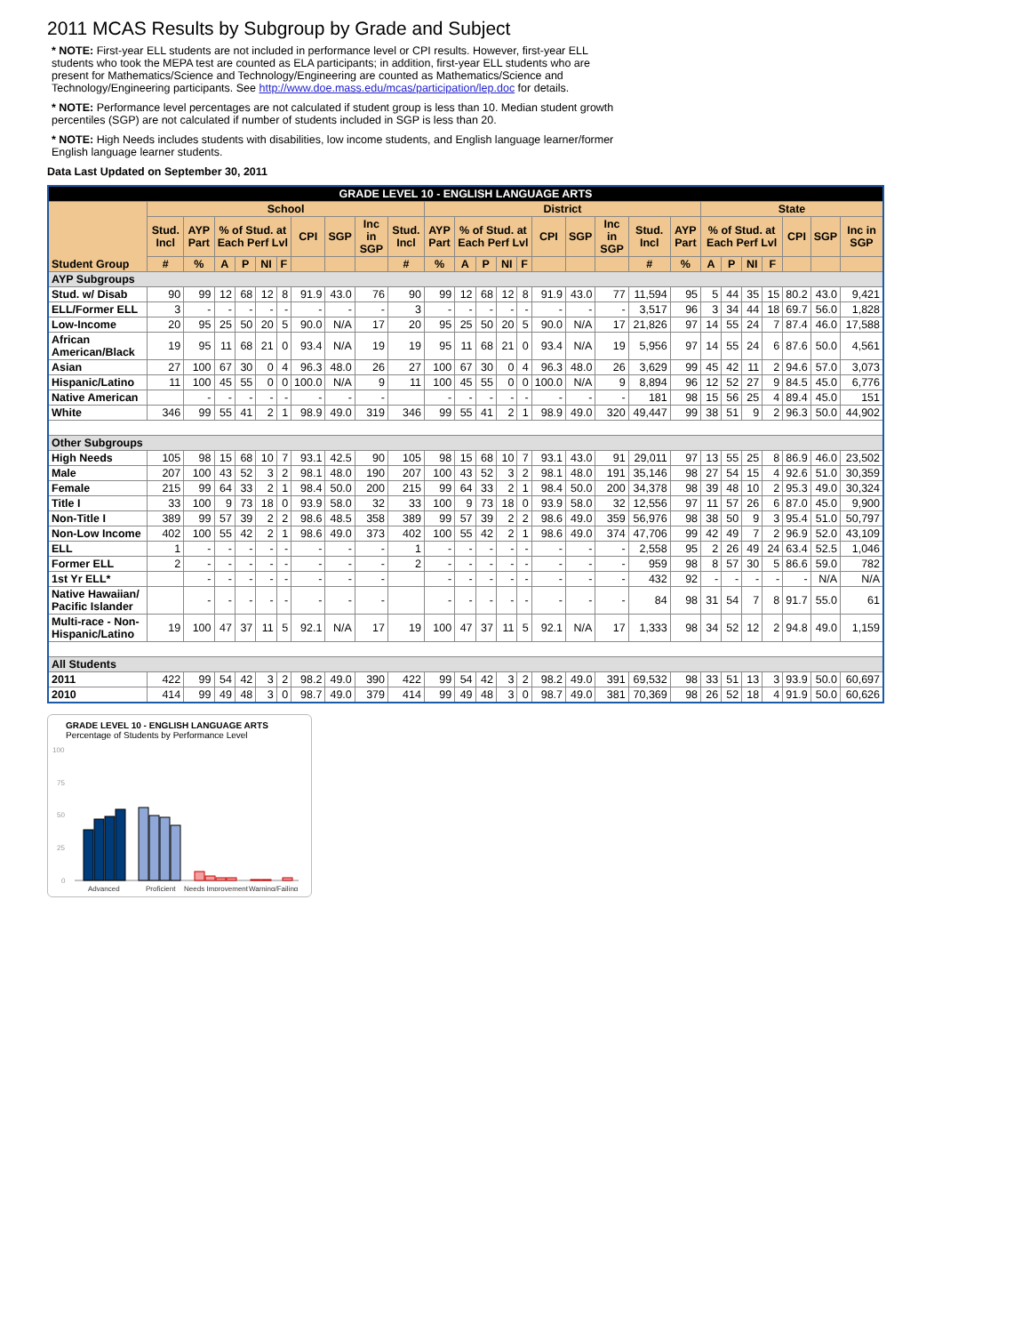2011 MCAS Results by Subgroup by Grade and Subject
* NOTE: First-year ELL students are not included in performance level or CPI results. However, first-year ELL students who took the MEPA test are counted as ELA participants; in addition, first-year ELL students who are present for Mathematics/Science and Technology/Engineering are counted as Mathematics/Science and Technology/Engineering participants. See http://www.doe.mass.edu/mcas/participation/lep.doc for details.
* NOTE: Performance level percentages are not calculated if student group is less than 10. Median student growth percentiles (SGP) are not calculated if number of students included in SGP is less than 20.
* NOTE: High Needs includes students with disabilities, low income students, and English language learner/former English language learner students.
Data Last Updated on September 30, 2011
| GRADE LEVEL 10 - ENGLISH LANGUAGE ARTS | | | | | | | | | | | | | | | | | | | | | | | | | | | |
| --- | --- | --- | --- | --- | --- | --- | --- | --- | --- | --- | --- | --- | --- | --- | --- | --- | --- | --- | --- | --- | --- | --- | --- | --- | --- | --- | --- |
| Student Group | School | | | | | | | | | | District | | | | | | | | | | State | | | | | | |
| | Stud. Incl | AYP Part | % of Stud. at Each Perf Lvl | | | | CPI | SGP | Inc in SGP | Stud. Incl | AYP Part | % of Stud. at Each Perf Lvl | | | | CPI | SGP | Inc in SGP | Stud. Incl | AYP Part | % of Stud. at Each Perf Lvl | | | | CPI | SGP | Inc in SGP |
| | # | % | A | P | NI | F | | | | # | % | A | P | NI | F | | | | # | % | A | P | NI | F | | | |
| AYP Subgroups | | | | | | | | | | | | | | | | | | | | | | | | | | | |
| Stud. w/ Disab | 90 | 99 | 12 | 68 | 12 | 8 | 91.9 | 43.0 | 76 | 90 | 99 | 12 | 68 | 12 | 8 | 91.9 | 43.0 | 77 | 11,594 | 95 | 5 | 44 | 35 | 15 | 80.2 | 43.0 | 9,421 |
| ELL/Former ELL | 3 | - | - | - | - | - | - | - | - | 3 | - | - | - | - | - | - | - | - | 3,517 | 96 | 3 | 34 | 44 | 18 | 69.7 | 56.0 | 1,828 |
| Low-Income | 20 | 95 | 25 | 50 | 20 | 5 | 90.0 | N/A | 17 | 20 | 95 | 25 | 50 | 20 | 5 | 90.0 | N/A | 17 | 21,826 | 97 | 14 | 55 | 24 | 7 | 87.4 | 46.0 | 17,588 |
| African American/Black | 19 | 95 | 11 | 68 | 21 | 0 | 93.4 | N/A | 19 | 19 | 95 | 11 | 68 | 21 | 0 | 93.4 | N/A | 19 | 5,956 | 97 | 14 | 55 | 24 | 6 | 87.6 | 50.0 | 4,561 |
| Asian | 27 | 100 | 67 | 30 | 0 | 4 | 96.3 | 48.0 | 26 | 27 | 100 | 67 | 30 | 0 | 4 | 96.3 | 48.0 | 26 | 3,629 | 99 | 45 | 42 | 11 | 2 | 94.6 | 57.0 | 3,073 |
| Hispanic/Latino | 11 | 100 | 45 | 55 | 0 | 0 | 100.0 | N/A | 9 | 11 | 100 | 45 | 55 | 0 | 0 | 100.0 | N/A | 9 | 8,894 | 96 | 12 | 52 | 27 | 9 | 84.5 | 45.0 | 6,776 |
| Native American | | - | - | - | - | - | - | - | - | | - | - | - | - | - | - | - | - | 181 | 98 | 15 | 56 | 25 | 4 | 89.4 | 45.0 | 151 |
| White | 346 | 99 | 55 | 41 | 2 | 1 | 98.9 | 49.0 | 319 | 346 | 99 | 55 | 41 | 2 | 1 | 98.9 | 49.0 | 320 | 49,447 | 99 | 38 | 51 | 9 | 2 | 96.3 | 50.0 | 44,902 |
| Other Subgroups | | | | | | | | | | | | | | | | | | | | | | | | | | | |
| High Needs | 105 | 98 | 15 | 68 | 10 | 7 | 93.1 | 42.5 | 90 | 105 | 98 | 15 | 68 | 10 | 7 | 93.1 | 43.0 | 91 | 29,011 | 97 | 13 | 55 | 25 | 8 | 86.9 | 46.0 | 23,502 |
| Male | 207 | 100 | 43 | 52 | 3 | 2 | 98.1 | 48.0 | 190 | 207 | 100 | 43 | 52 | 3 | 2 | 98.1 | 48.0 | 191 | 35,146 | 98 | 27 | 54 | 15 | 4 | 92.6 | 51.0 | 30,359 |
| Female | 215 | 99 | 64 | 33 | 2 | 1 | 98.4 | 50.0 | 200 | 215 | 99 | 64 | 33 | 2 | 1 | 98.4 | 50.0 | 200 | 34,378 | 98 | 39 | 48 | 10 | 2 | 95.3 | 49.0 | 30,324 |
| Title I | 33 | 100 | 9 | 73 | 18 | 0 | 93.9 | 58.0 | 32 | 33 | 100 | 9 | 73 | 18 | 0 | 93.9 | 58.0 | 32 | 12,556 | 97 | 11 | 57 | 26 | 6 | 87.0 | 45.0 | 9,900 |
| Non-Title I | 389 | 99 | 57 | 39 | 2 | 2 | 98.6 | 48.5 | 358 | 389 | 99 | 57 | 39 | 2 | 2 | 98.6 | 49.0 | 359 | 56,976 | 98 | 38 | 50 | 9 | 3 | 95.4 | 51.0 | 50,797 |
| Non-Low Income | 402 | 100 | 55 | 42 | 2 | 1 | 98.6 | 49.0 | 373 | 402 | 100 | 55 | 42 | 2 | 1 | 98.6 | 49.0 | 374 | 47,706 | 99 | 42 | 49 | 7 | 2 | 96.9 | 52.0 | 43,109 |
| ELL | 1 | - | - | - | - | - | - | - | - | 1 | - | - | - | - | - | - | - | - | 2,558 | 95 | 2 | 26 | 49 | 24 | 63.4 | 52.5 | 1,046 |
| Former ELL | 2 | - | - | - | - | - | - | - | - | 2 | - | - | - | - | - | - | - | - | 959 | 98 | 8 | 57 | 30 | 5 | 86.6 | 59.0 | 782 |
| 1st Yr ELL* | | - | - | - | - | - | - | - | - | | - | - | - | - | - | - | - | - | 432 | 92 | - | - | - | - | - | N/A | N/A |
| Native Hawaiian/ Pacific Islander | | - | - | - | - | - | - | - | - | | - | - | - | - | - | - | - | - | 84 | 98 | 31 | 54 | 7 | 8 | 91.7 | 55.0 | 61 |
| Multi-race - Non-Hispanic/Latino | 19 | 100 | 47 | 37 | 11 | 5 | 92.1 | N/A | 17 | 19 | 100 | 47 | 37 | 11 | 5 | 92.1 | N/A | 17 | 1,333 | 98 | 34 | 52 | 12 | 2 | 94.8 | 49.0 | 1,159 |
| All Students | | | | | | | | | | | | | | | | | | | | | | | | | | | |
| 2011 | 422 | 99 | 54 | 42 | 3 | 2 | 98.2 | 49.0 | 390 | 422 | 99 | 54 | 42 | 3 | 2 | 98.2 | 49.0 | 391 | 69,532 | 98 | 33 | 51 | 13 | 3 | 93.9 | 50.0 | 60,697 |
| 2010 | 414 | 99 | 49 | 48 | 3 | 0 | 98.7 | 49.0 | 379 | 414 | 99 | 49 | 48 | 3 | 0 | 98.7 | 49.0 | 381 | 70,369 | 98 | 26 | 52 | 18 | 4 | 91.9 | 50.0 | 60,626 |
GRADE LEVEL 10 - ENGLISH LANGUAGE ARTS
Percentage of Students by Performance Level
100
75
50
25
0
Advanced
Proficient
Needs Improvement
Warning/Failing